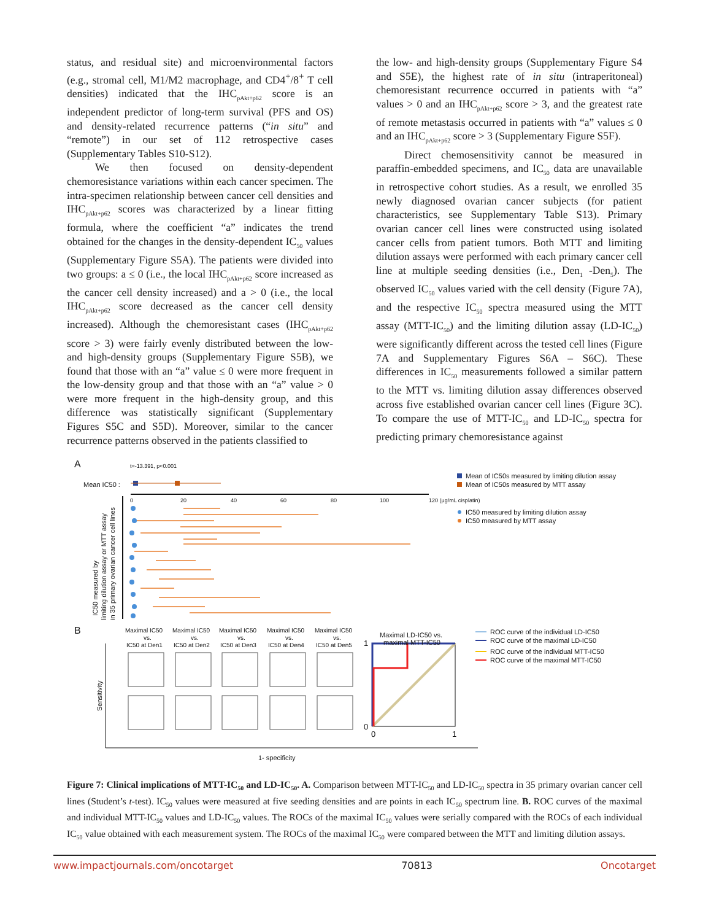status, and residual site) and microenvironmental factors (e.g., stromal cell, M1/M2 macrophage, and CD4<sup>+</sup>/8<sup>+</sup> T cell densities) indicated that the IHC<sub>pAkt+p62</sub> score is an independent predictor of long-term survival (PFS and OS) and density-related recurrence patterns (“in situ” and “remote”) in our set of 112 retrospective cases (Supplementary Tables S10-S12).
We then focused on density-dependent chemoresistance variations within each cancer specimen. The intra-specimen relationship between cancer cell densities and IHC<sub>pAkt+p62</sub> scores was characterized by a linear fitting formula, where the coefficient “a” indicates the trend obtained for the changes in the density-dependent IC<sub>50</sub> values (Supplementary Figure S5A). The patients were divided into two groups: a ≤ 0 (i.e., the local IHC<sub>pAkt+p62</sub> score increased as the cancer cell density increased) and a > 0 (i.e., the local IHC<sub>pAkt+p62</sub> score decreased as the cancer cell density increased). Although the chemoresistant cases (IHC<sub>pAkt+p62</sub> score > 3) were fairly evenly distributed between the low- and high-density groups (Supplementary Figure S5B), we found that those with an “a” value ≤ 0 were more frequent in the low-density group and that those with an “a” value > 0 were more frequent in the high-density group, and this difference was statistically significant (Supplementary Figures S5C and S5D). Moreover, similar to the cancer recurrence patterns observed in the patients classified to
the low- and high-density groups (Supplementary Figure S4 and S5E), the highest rate of in situ (intraperitoneal) chemoresistant recurrence occurred in patients with “a” values > 0 and an IHC<sub>pAkt+p62</sub> score > 3, and the greatest rate of remote metastasis occurred in patients with “a” values ≤ 0 and an IHC<sub>pAkt+p62</sub> score > 3 (Supplementary Figure S5F).
Direct chemosensitivity cannot be measured in paraffin-embedded specimens, and IC<sub>50</sub> data are unavailable in retrospective cohort studies. As a result, we enrolled 35 newly diagnosed ovarian cancer subjects (for patient characteristics, see Supplementary Table S13). Primary ovarian cancer cell lines were constructed using isolated cancer cells from patient tumors. Both MTT and limiting dilution assays were performed with each primary cancer cell line at multiple seeding densities (i.e., Den<sub>1</sub> -Den<sub>5</sub>). The observed IC<sub>50</sub> values varied with the cell density (Figure 7A), and the respective IC<sub>50</sub> spectra measured using the MTT assay (MTT-IC<sub>50</sub>) and the limiting dilution assay (LD-IC<sub>50</sub>) were significantly different across the tested cell lines (Figure 7A and Supplementary Figures S6A – S6C). These differences in IC<sub>50</sub> measurements followed a similar pattern to the MTT vs. limiting dilution assay differences observed across five established ovarian cancer cell lines (Figure 3C). To compare the use of MTT-IC<sub>50</sub> and LD-IC<sub>50</sub> spectra for predicting primary chemoresistance against
A
t=-13.391, p<0.001
Mean IC50 :
0
20
40
60
80
100
120 (μg/mL cisplatin)
IC50 measured by
limiting dilution assay or MTT assay
in 35 primary ovarian cancer cell lines
Mean of IC50s measured by limiting dilution assay
Mean of IC50s measured by MTT assay
IC50 measured by limiting dilution assay
IC50 measured by MTT assay
B
Maximal IC50
Maximal IC50
Maximal IC50
Maximal IC50
Maximal IC50
vs.
vs.
vs.
vs.
vs.
IC50 at Den1
IC50 at Den2
IC50 at Den3
IC50 at Den4
IC50 at Den5
Maximal LD-IC50 vs.
maximal MTT-IC50
1
0
0
1
1- specificity
Sensitivity
ROC curve of the individual LD-IC50
ROC curve of the maximal LD-IC50
ROC curve of the individual MTT-IC50
ROC curve of the maximal MTT-IC50
Figure 7: Clinical implications of MTT-IC<sub>50</sub> and LD-IC<sub>50</sub>. A. Comparison between MTT-IC<sub>50</sub> and LD-IC<sub>50</sub> spectra in 35 primary ovarian cancer cell lines (Student’s t-test). IC<sub>50</sub> values were measured at five seeding densities and are points in each IC<sub>50</sub> spectrum line. B. ROC curves of the maximal and individual MTT-IC<sub>50</sub> values and LD-IC<sub>50</sub> values. The ROCs of the maximal IC<sub>50</sub> values were serially compared with the ROCs of each individual IC<sub>50</sub> value obtained with each measurement system. The ROCs of the maximal IC<sub>50</sub> were compared between the MTT and limiting dilution assays.
www.impactjournals.com/oncotarget 70813 Oncotarget